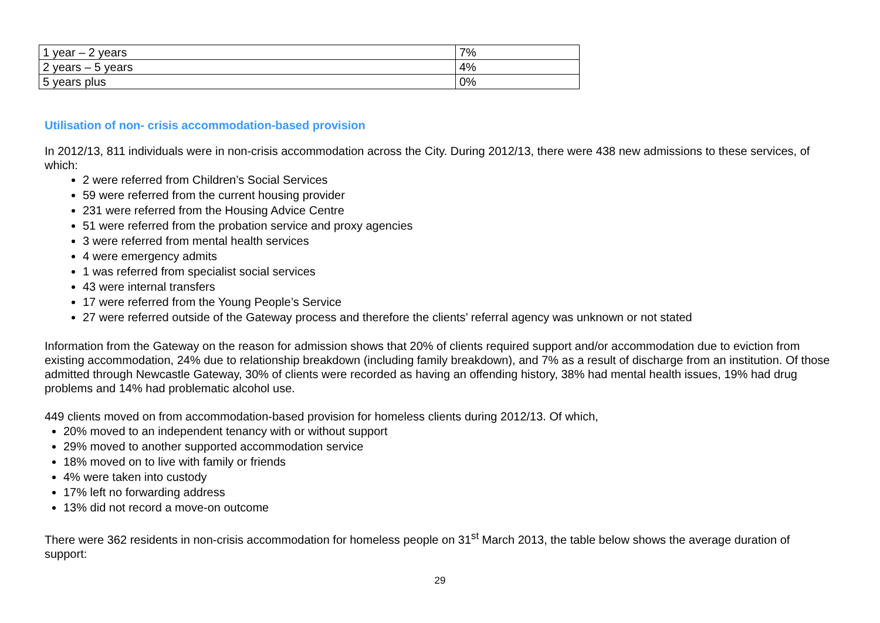| 1 year – 2 years | 7% |
| 2 years – 5 years | 4% |
| 5 years plus | 0% |
Utilisation of non- crisis accommodation-based provision
In 2012/13, 811 individuals were in non-crisis accommodation across the City. During 2012/13, there were 438 new admissions to these services, of which:
2 were referred from Children’s Social Services
59 were referred from the current housing provider
231 were referred from the Housing Advice Centre
51 were referred from the probation service and proxy agencies
3 were referred from mental health services
4 were emergency admits
1 was referred from specialist social services
43 were internal transfers
17 were referred from the Young People’s Service
27 were referred outside of the Gateway process and therefore the clients’ referral agency was unknown or not stated
Information from the Gateway on the reason for admission shows that 20% of clients required support and/or accommodation due to eviction from existing accommodation, 24% due to relationship breakdown (including family breakdown), and 7% as a result of discharge from an institution. Of those admitted through Newcastle Gateway, 30% of clients were recorded as having an offending history, 38% had mental health issues, 19% had drug problems and 14% had problematic alcohol use.
449 clients moved on from accommodation-based provision for homeless clients during 2012/13. Of which,
20% moved to an independent tenancy with or without support
29% moved to another supported accommodation service
18% moved on to live with family or friends
4% were taken into custody
17% left no forwarding address
13% did not record a move-on outcome
There were 362 residents in non-crisis accommodation for homeless people on 31<sup>st</sup> March 2013, the table below shows the average duration of support:
29